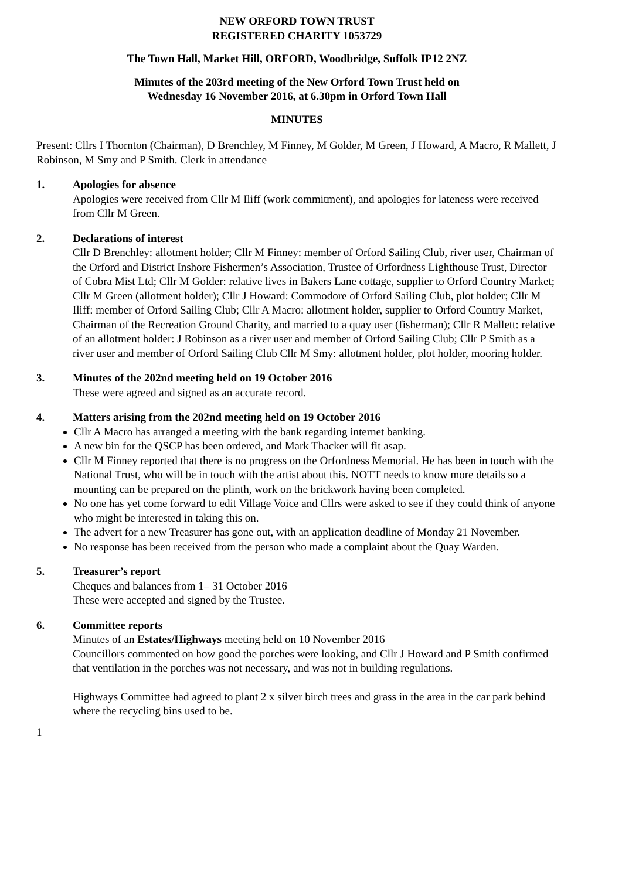NEW ORFORD TOWN TRUST
REGISTERED CHARITY 1053729
The Town Hall, Market Hill, ORFORD, Woodbridge, Suffolk IP12 2NZ
Minutes of the 203rd meeting of the New Orford Town Trust held on
Wednesday 16 November 2016, at 6.30pm in Orford Town Hall
MINUTES
Present: Cllrs I Thornton (Chairman), D Brenchley, M Finney, M Golder, M Green, J Howard, A Macro, R Mallett, J Robinson, M Smy and P Smith. Clerk in attendance
1. Apologies for absence
Apologies were received from Cllr M Iliff (work commitment), and apologies for lateness were received from Cllr M Green.
2. Declarations of interest
Cllr D Brenchley: allotment holder; Cllr M Finney: member of Orford Sailing Club, river user, Chairman of the Orford and District Inshore Fishermen’s Association, Trustee of Orfordness Lighthouse Trust, Director of Cobra Mist Ltd; Cllr M Golder: relative lives in Bakers Lane cottage, supplier to Orford Country Market; Cllr M Green (allotment holder); Cllr J Howard: Commodore of Orford Sailing Club, plot holder; Cllr M Iliff: member of Orford Sailing Club; Cllr A Macro: allotment holder, supplier to Orford Country Market, Chairman of the Recreation Ground Charity, and married to a quay user (fisherman); Cllr R Mallett: relative of an allotment holder: J Robinson as a river user and member of Orford Sailing Club; Cllr P Smith as a river user and member of Orford Sailing Club Cllr M Smy: allotment holder, plot holder, mooring holder.
3. Minutes of the 202nd meeting held on 19 October 2016
These were agreed and signed as an accurate record.
4. Matters arising from the 202nd meeting held on 19 October 2016
Cllr A Macro has arranged a meeting with the bank regarding internet banking.
A new bin for the QSCP has been ordered, and Mark Thacker will fit asap.
Cllr M Finney reported that there is no progress on the Orfordness Memorial. He has been in touch with the National Trust, who will be in touch with the artist about this. NOTT needs to know more details so a mounting can be prepared on the plinth, work on the brickwork having been completed.
No one has yet come forward to edit Village Voice and Cllrs were asked to see if they could think of anyone who might be interested in taking this on.
The advert for a new Treasurer has gone out, with an application deadline of Monday 21 November.
No response has been received from the person who made a complaint about the Quay Warden.
5. Treasurer’s report
Cheques and balances from 1– 31 October 2016
These were accepted and signed by the Trustee.
6. Committee reports
Minutes of an Estates/Highways meeting held on 10 November 2016
Councillors commented on how good the porches were looking, and Cllr J Howard and P Smith confirmed that ventilation in the porches was not necessary, and was not in building regulations.
Highways Committee had agreed to plant 2 x silver birch trees and grass in the area in the car park behind where the recycling bins used to be.
1